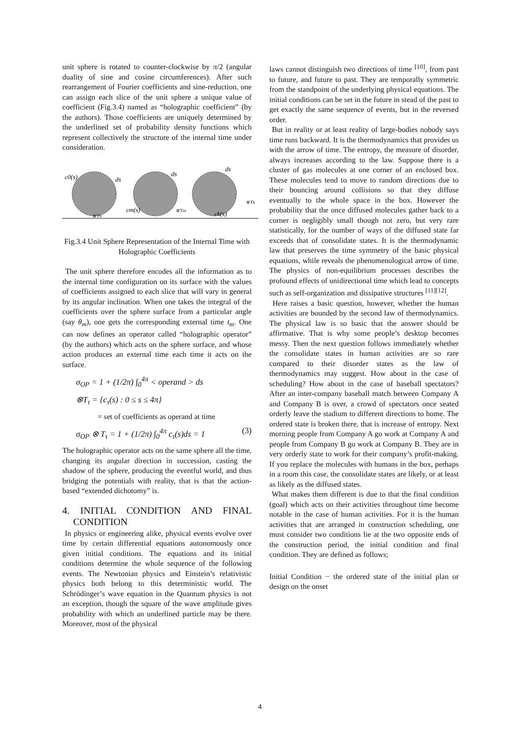unit sphere is rotated to counter-clockwise by π/2 (angular duality of sine and cosine circumferences). After such rearrangement of Fourier coefficients and sine-reduction, one can assign each slice of the unit sphere a unique value of coefficient (Fig.3.4) named as “holographic coefficient” (by the authors). Those coefficients are uniquely determined by the underlined set of probability density functions which represent collectively the structure of the internal time under consideration.
c0(s)
ds
⊗T0
cm(s)
ds
⊗Tm
ck(s)
ds
⊗Tk
Fig.3.4 Unit Sphere Representation of the Internal Time with Holographic Coefficients
The unit sphere therefore encodes all the information as to the internal time configuration on its surface with the values of coefficients assigned to each slice that will vary in general by its angular inclination. When one takes the integral of the coefficients over the sphere surface from a particular angle (say θ<sub>m</sub>), one gets the corresponding external time t<sub>m</sub>. One can now defines an operator called “holographic operator” (by the authors) which acts on the sphere surface, and whose action produces an external time each time it acts on the surface.
σ<sub>OP</sub> = 1 + (1/2π) ∫<sub>0</sub><sup>4π</sup> < operand > ds
⊗T<sub>τ</sub> = {c<sub>τ</sub>(s) : 0 ≤ s ≤ 4π}
= set of coefficients as operand at time
σ<sub>OP</sub> ⊗ T<sub>τ</sub> = 1 + (1/2π) ∫<sub>0</sub><sup>4π</sup> c<sub>τ</sub>(s)ds = 1 (3)
The holographic operator acts on the same sphere all the time, changing its angular direction in succession, casting the shadow of the sphere, producing the eventful world, and thus bridging the potentials with reality, that is that the action-based “extended dichotomy” is.
4. INITIAL CONDITION AND FINAL CONDITION
In physics or engineering alike, physical events evolve over time by certain differential equations autonomously once given initial conditions. The equations and its initial conditions determine the whole sequence of the following events. The Newtonian physics and Einstein’s relativistic physics both belong to this deterministic world. The Schrödinger’s wave equation in the Quantum physics is not an exception, though the square of the wave amplitude gives probability with which an underlined particle may be there. Moreover, most of the physical
laws cannot distinguish two directions of time <sup>[10]</sup>, from past to future, and future to past. They are temporally symmetric from the standpoint of the underlying physical equations. The initial conditions can be set in the future in stead of the past to get exactly the same sequence of events, but in the reversed order.
But in reality or at least reality of large-bodies nobody says time runs backward. It is the thermodynamics that provides us with the arrow of time. The entropy, the measure of disorder, always increases according to the law. Suppose there is a cluster of gas molecules at one corner of an enclosed box. These molecules tend to move to random directions due to their bouncing around collisions so that they diffuse eventually to the whole space in the box. However the probability that the once diffused molecules gather back to a corner is negligibly small though not zero, but very rare statistically, for the number of ways of the diffused state far exceeds that of consolidate states. It is the thermodynamic law that preserves the time symmetry of the basic physical equations, while reveals the phenomenological arrow of time. The physics of non-equilibrium processes describes the profound effects of unidirectional time which lead to concepts such as self-organization and dissipative structures <sup>[11][12]</sup>.
Here raises a basic question, however, whether the human activities are bounded by the second law of thermodynamics. The physical law is so basic that the answer should be affirmative. That is why some people’s desktop becomes messy. Then the next question follows immediately whether the consolidate states in human activities are so rare compared to their disorder states as the law of thermodynamics may suggest. How about in the case of scheduling? How about in the case of baseball spectators? After an inter-company baseball match between Company A and Company B is over, a crowd of spectators once seated orderly leave the stadium to different directions to home. The ordered state is broken there, that is increase of entropy. Next morning people from Company A go work at Company A and people from Company B go work at Company B. They are in very orderly state to work for their company’s profit-making. If you replace the molecules with humans in the box, perhaps in a room this case, the consolidate states are likely, or at least as likely as the diffused states.
What makes them different is due to that the final condition (goal) which acts on their activities throughout time become notable in the case of human activities. For it is the human activities that are arranged in construction scheduling, one must consider two conditions lie at the two opposite ends of the construction period, the initial condition and final condition. They are defined as follows;
Initial Condition − the ordered state of the initial plan or design on the onset
4